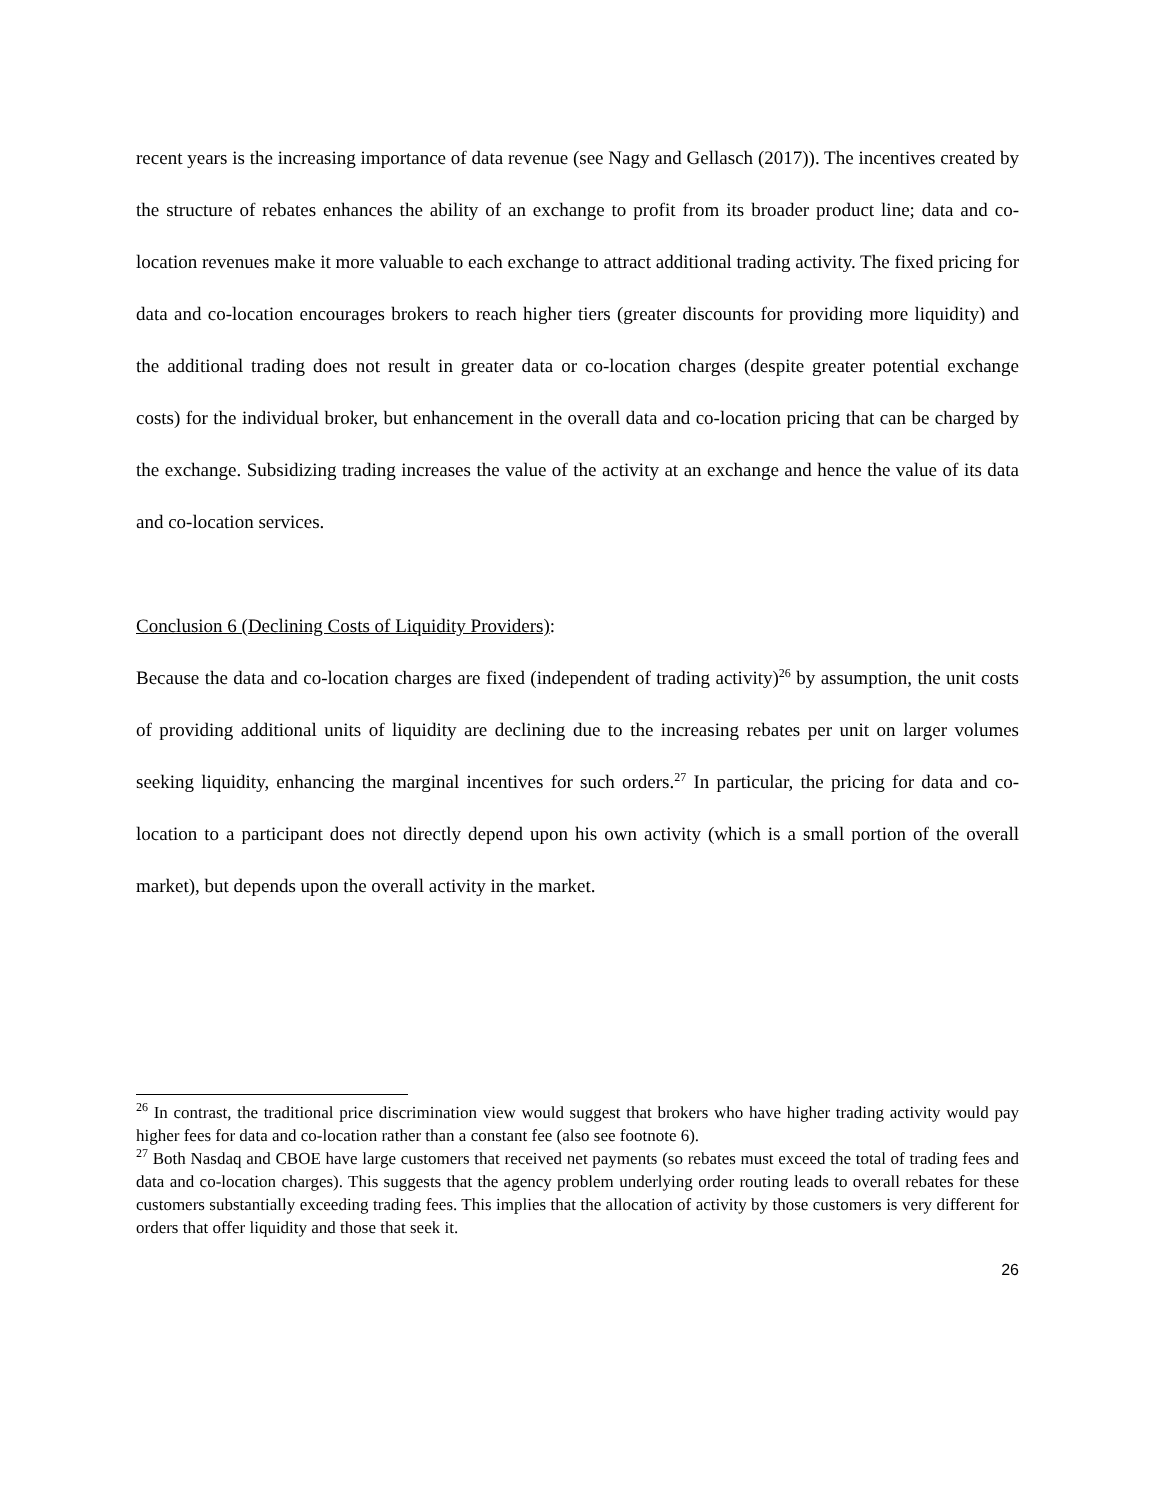recent years is the increasing importance of data revenue (see Nagy and Gellasch (2017)). The incentives created by the structure of rebates enhances the ability of an exchange to profit from its broader product line; data and co-location revenues make it more valuable to each exchange to attract additional trading activity. The fixed pricing for data and co-location encourages brokers to reach higher tiers (greater discounts for providing more liquidity) and the additional trading does not result in greater data or co-location charges (despite greater potential exchange costs) for the individual broker, but enhancement in the overall data and co-location pricing that can be charged by the exchange. Subsidizing trading increases the value of the activity at an exchange and hence the value of its data and co-location services.
Conclusion 6 (Declining Costs of Liquidity Providers):
Because the data and co-location charges are fixed (independent of trading activity)<sup>26</sup> by assumption, the unit costs of providing additional units of liquidity are declining due to the increasing rebates per unit on larger volumes seeking liquidity, enhancing the marginal incentives for such orders.<sup>27</sup> In particular, the pricing for data and co-location to a participant does not directly depend upon his own activity (which is a small portion of the overall market), but depends upon the overall activity in the market.
<sup>26</sup> In contrast, the traditional price discrimination view would suggest that brokers who have higher trading activity would pay higher fees for data and co-location rather than a constant fee (also see footnote 6).
<sup>27</sup> Both Nasdaq and CBOE have large customers that received net payments (so rebates must exceed the total of trading fees and data and co-location charges). This suggests that the agency problem underlying order routing leads to overall rebates for these customers substantially exceeding trading fees. This implies that the allocation of activity by those customers is very different for orders that offer liquidity and those that seek it.
26